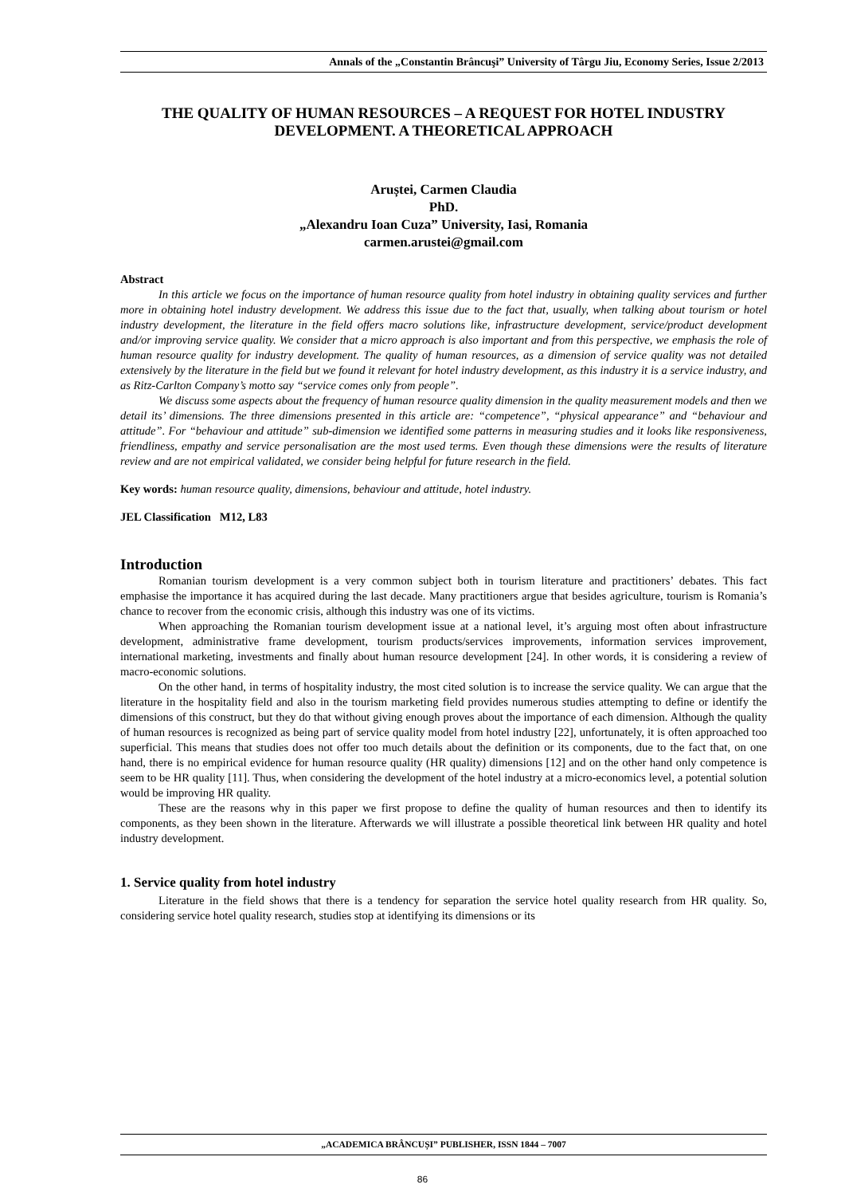Annals of the „Constantin Brâncuşi” University of Târgu Jiu, Economy Series, Issue 2/2013
THE QUALITY OF HUMAN RESOURCES – A REQUEST FOR HOTEL INDUSTRY DEVELOPMENT. A THEORETICAL APPROACH
Aruștei, Carmen Claudia
PhD.
„Alexandru Ioan Cuza” University, Iasi, Romania
carmen.arustei@gmail.com
Abstract
In this article we focus on the importance of human resource quality from hotel industry in obtaining quality services and further more in obtaining hotel industry development. We address this issue due to the fact that, usually, when talking about tourism or hotel industry development, the literature in the field offers macro solutions like, infrastructure development, service/product development and/or improving service quality. We consider that a micro approach is also important and from this perspective, we emphasis the role of human resource quality for industry development. The quality of human resources, as a dimension of service quality was not detailed extensively by the literature in the field but we found it relevant for hotel industry development, as this industry it is a service industry, and as Ritz-Carlton Company’s motto say “service comes only from people”.
We discuss some aspects about the frequency of human resource quality dimension in the quality measurement models and then we detail its’ dimensions. The three dimensions presented in this article are: “competence”, “physical appearance” and “behaviour and attitude”. For “behaviour and attitude” sub-dimension we identified some patterns in measuring studies and it looks like responsiveness, friendliness, empathy and service personalisation are the most used terms. Even though these dimensions were the results of literature review and are not empirical validated, we consider being helpful for future research in the field.
Key words: human resource quality, dimensions, behaviour and attitude, hotel industry.
JEL Classification M12, L83
Introduction
Romanian tourism development is a very common subject both in tourism literature and practitioners’ debates. This fact emphasise the importance it has acquired during the last decade. Many practitioners argue that besides agriculture, tourism is Romania’s chance to recover from the economic crisis, although this industry was one of its victims.
When approaching the Romanian tourism development issue at a national level, it’s arguing most often about infrastructure development, administrative frame development, tourism products/services improvements, information services improvement, international marketing, investments and finally about human resource development [24]. In other words, it is considering a review of macro-economic solutions.
On the other hand, in terms of hospitality industry, the most cited solution is to increase the service quality. We can argue that the literature in the hospitality field and also in the tourism marketing field provides numerous studies attempting to define or identify the dimensions of this construct, but they do that without giving enough proves about the importance of each dimension. Although the quality of human resources is recognized as being part of service quality model from hotel industry [22], unfortunately, it is often approached too superficial. This means that studies does not offer too much details about the definition or its components, due to the fact that, on one hand, there is no empirical evidence for human resource quality (HR quality) dimensions [12] and on the other hand only competence is seem to be HR quality [11]. Thus, when considering the development of the hotel industry at a micro-economics level, a potential solution would be improving HR quality.
These are the reasons why in this paper we first propose to define the quality of human resources and then to identify its components, as they been shown in the literature. Afterwards we will illustrate a possible theoretical link between HR quality and hotel industry development.
1. Service quality from hotel industry
Literature in the field shows that there is a tendency for separation the service hotel quality research from HR quality. So, considering service hotel quality research, studies stop at identifying its dimensions or its
„ACADEMICA BRÂNCUȘI” PUBLISHER, ISSN 1844 – 7007
86